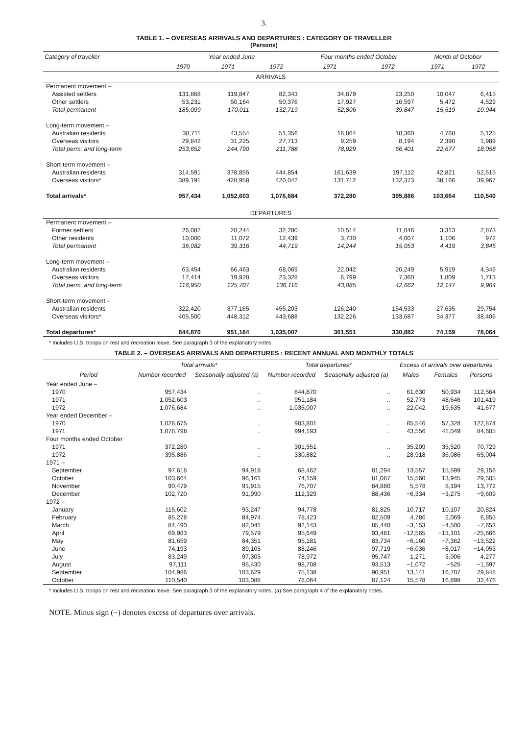3.
TABLE 1. – OVERSEAS ARRIVALS AND DEPARTURES : CATEGORY OF TRAVELLER
(Persons)
| Category of traveller | Year ended June | | | Four months ended October | | Month of October | |
| --- | --- | --- | --- | --- | --- | --- | --- |
| | 1970 | 1971 | 1972 | 1971 | 1972 | 1971 | 1972 |
| ARRIVALS | | | | | | | |
| Permanent movement – | | | | | | | |
| Assisted settlers | 131,868 | 119,847 | 82,343 | 34,879 | 23,250 | 10,047 | 6,415 |
| Other settlers | 53,231 | 50,164 | 50,376 | 17,927 | 16,597 | 5,472 | 4,529 |
| Total permanent | 185,099 | 170,011 | 132,719 | 52,806 | 39,847 | 15,519 | 10,944 |
| Long-term movement – | | | | | | | |
| Australian residents | 38,711 | 43,554 | 51,356 | 16,864 | 18,360 | 4,768 | 5,125 |
| Overseas visitors | 29,842 | 31,225 | 27,713 | 9,259 | 8,194 | 2,390 | 1,989 |
| Total perm. and long-term | 253,652 | 244,790 | 211,788 | 78,929 | 66,401 | 22,677 | 18,058 |
| Short-term movement – | | | | | | | |
| Australian residents | 314,591 | 378,855 | 444,854 | 161,639 | 197,112 | 42,821 | 52,515 |
| Overseas visitors* | 389,191 | 428,958 | 420,042 | 131,712 | 132,373 | 38,166 | 39,967 |
| Total arrivals* | 957,434 | 1,052,603 | 1,076,684 | 372,280 | 395,886 | 103,664 | 110,540 |
| DEPARTURES | | | | | | | |
| Permanent movement – | | | | | | | |
| Former settlers | 26,082 | 28,244 | 32,280 | 10,514 | 11,046 | 3,313 | 2,873 |
| Other residents | 10,000 | 11,072 | 12,439 | 3,730 | 4,007 | 1,106 | 972 |
| Total permanent | 36,082 | 39,316 | 44,719 | 14,244 | 15,053 | 4,419 | 3,845 |
| Long-term movement – | | | | | | | |
| Australian residents | 63,454 | 66,463 | 68,069 | 22,042 | 20,249 | 5,919 | 4,346 |
| Overseas visitors | 17,414 | 19,928 | 23,328 | 6,799 | 7,360 | 1,809 | 1,713 |
| Total perm. and long-term | 116,950 | 125,707 | 136,116 | 43,085 | 42,662 | 12,147 | 9,904 |
| Short-term movement – | | | | | | | |
| Australian residents | 322,420 | 377,165 | 455,203 | 126,240 | 154,533 | 27,635 | 29,754 |
| Overseas visitors* | 405,500 | 448,312 | 443,688 | 132,226 | 133,687 | 34,377 | 38,406 |
| Total departures* | 844,870 | 951,184 | 1,035,007 | 301,551 | 330,882 | 74,159 | 78,064 |
* Includes U.S. troops on rest and recreation leave. See paragraph 3 of the explanatory notes.
TABLE 2. – OVERSEAS ARRIVALS AND DEPARTURES : RECENT ANNUAL AND MONTHLY TOTALS
| Period | Total arrivals* | | Total departures* | | Excess of arrivals over departures | | |
| --- | --- | --- | --- | --- | --- | --- | --- |
| | Number recorded | Seasonally adjusted (a) | Number recorded | Seasonally adjusted (a) | Males | Females | Persons |
| Year ended June – | | | | | | | |
| 1970 | 957,434 | .. | 844,870 | .. | 61,630 | 50,934 | 112,564 |
| 1971 | 1,052,603 | .. | 951,184 | .. | 52,773 | 48,646 | 101,419 |
| 1972 | 1,076,684 | .. | 1,035,007 | .. | 22,042 | 19,635 | 41,677 |
| Year ended December – | | | | | | | |
| 1970 | 1,026,675 | .. | 903,801 | .. | 65,546 | 57,328 | 122,874 |
| 1971 | 1,078,798 | .. | 994,193 | .. | 43,556 | 41,049 | 84,605 |
| Four months ended October | | | | | | | |
| 1971 | 372,280 | .. | 301,551 | .. | 35,209 | 35,520 | 70,729 |
| 1972 | 395,886 | .. | 330,882 | .. | 28,918 | 36,086 | 65,004 |
| 1971 – | | | | | | | |
| September | 97,618 | 94,918 | 68,462 | 81,294 | 13,557 | 15,599 | 29,156 |
| October | 103,664 | 96,161 | 74,159 | 81,087 | 15,560 | 13,945 | 29,505 |
| November | 90,479 | 91,915 | 76,707 | 84,880 | 5,578 | 8,194 | 13,772 |
| December | 102,720 | 91,990 | 112,329 | 88,436 | −6,334 | −3,275 | −9,609 |
| 1972 – | | | | | | | |
| January | 115,602 | 93,247 | 94,778 | 81,825 | 10,717 | 10,107 | 20,824 |
| February | 85,278 | 84,974 | 78,423 | 82,509 | 4,786 | 2,069 | 6,855 |
| March | 84,490 | 82,041 | 92,143 | 85,440 | −3,153 | −4,500 | −7,653 |
| April | 69,983 | 79,579 | 95,649 | 93,481 | −12,565 | −13,101 | −25,666 |
| May | 81,659 | 84,351 | 95,181 | 83,734 | −6,160 | −7,362 | −13,522 |
| June | 74,193 | 89,105 | 88,246 | 97,719 | −6,036 | −8,017 | −14,053 |
| July | 83,249 | 97,305 | 78,972 | 95,747 | 1,271 | 3,006 | 4,277 |
| August | 97,111 | 95,430 | 98,708 | 93,513 | −1,072 | −525 | −1,597 |
| September | 104,986 | 103,629 | 75,138 | 90,951 | 13,141 | 16,707 | 29,848 |
| October | 110,540 | 103,088 | 78,064 | 87,124 | 15,578 | 16,898 | 32,476 |
* Includes U.S. troops on rest and recreation leave. See paragraph 3 of the explanatory notes. (a) See paragraph 4 of the explanatory notes.
NOTE. Minus sign (−) denotes excess of departures over arrivals.